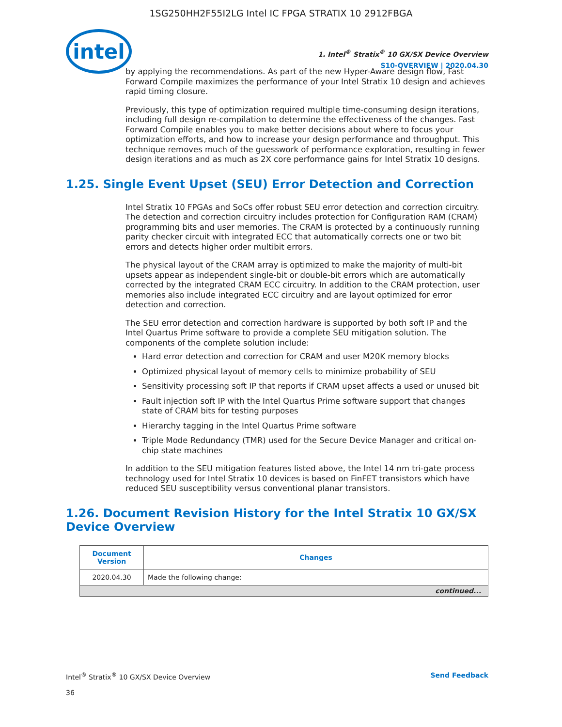1SG250HH2F55I2LG Intel IC FPGA STRATIX 10 2912FBGA
intel
1. Intel<sup>®</sup> Stratix<sup>®</sup> 10 GX/SX Device Overview
S10-OVERVIEW | 2020.04.30
by applying the recommendations. As part of the new Hyper-Aware design flow, Fast Forward Compile maximizes the performance of your Intel Stratix 10 design and achieves rapid timing closure.
Previously, this type of optimization required multiple time-consuming design iterations, including full design re-compilation to determine the effectiveness of the changes. Fast Forward Compile enables you to make better decisions about where to focus your optimization efforts, and how to increase your design performance and throughput. This technique removes much of the guesswork of performance exploration, resulting in fewer design iterations and as much as 2X core performance gains for Intel Stratix 10 designs.
1.25. Single Event Upset (SEU) Error Detection and Correction
Intel Stratix 10 FPGAs and SoCs offer robust SEU error detection and correction circuitry. The detection and correction circuitry includes protection for Configuration RAM (CRAM) programming bits and user memories. The CRAM is protected by a continuously running parity checker circuit with integrated ECC that automatically corrects one or two bit errors and detects higher order multibit errors.
The physical layout of the CRAM array is optimized to make the majority of multi-bit upsets appear as independent single-bit or double-bit errors which are automatically corrected by the integrated CRAM ECC circuitry. In addition to the CRAM protection, user memories also include integrated ECC circuitry and are layout optimized for error detection and correction.
The SEU error detection and correction hardware is supported by both soft IP and the Intel Quartus Prime software to provide a complete SEU mitigation solution. The components of the complete solution include:
Hard error detection and correction for CRAM and user M20K memory blocks
Optimized physical layout of memory cells to minimize probability of SEU
Sensitivity processing soft IP that reports if CRAM upset affects a used or unused bit
Fault injection soft IP with the Intel Quartus Prime software support that changes state of CRAM bits for testing purposes
Hierarchy tagging in the Intel Quartus Prime software
Triple Mode Redundancy (TMR) used for the Secure Device Manager and critical on-chip state machines
In addition to the SEU mitigation features listed above, the Intel 14 nm tri-gate process technology used for Intel Stratix 10 devices is based on FinFET transistors which have reduced SEU susceptibility versus conventional planar transistors.
1.26. Document Revision History for the Intel Stratix 10 GX/SX Device Overview
| Document Version | Changes |
| --- | --- |
| 2020.04.30 | Made the following change: |
| continued... | |
Intel<sup>®</sup> Stratix<sup>®</sup> 10 GX/SX Device Overview
36
Send Feedback